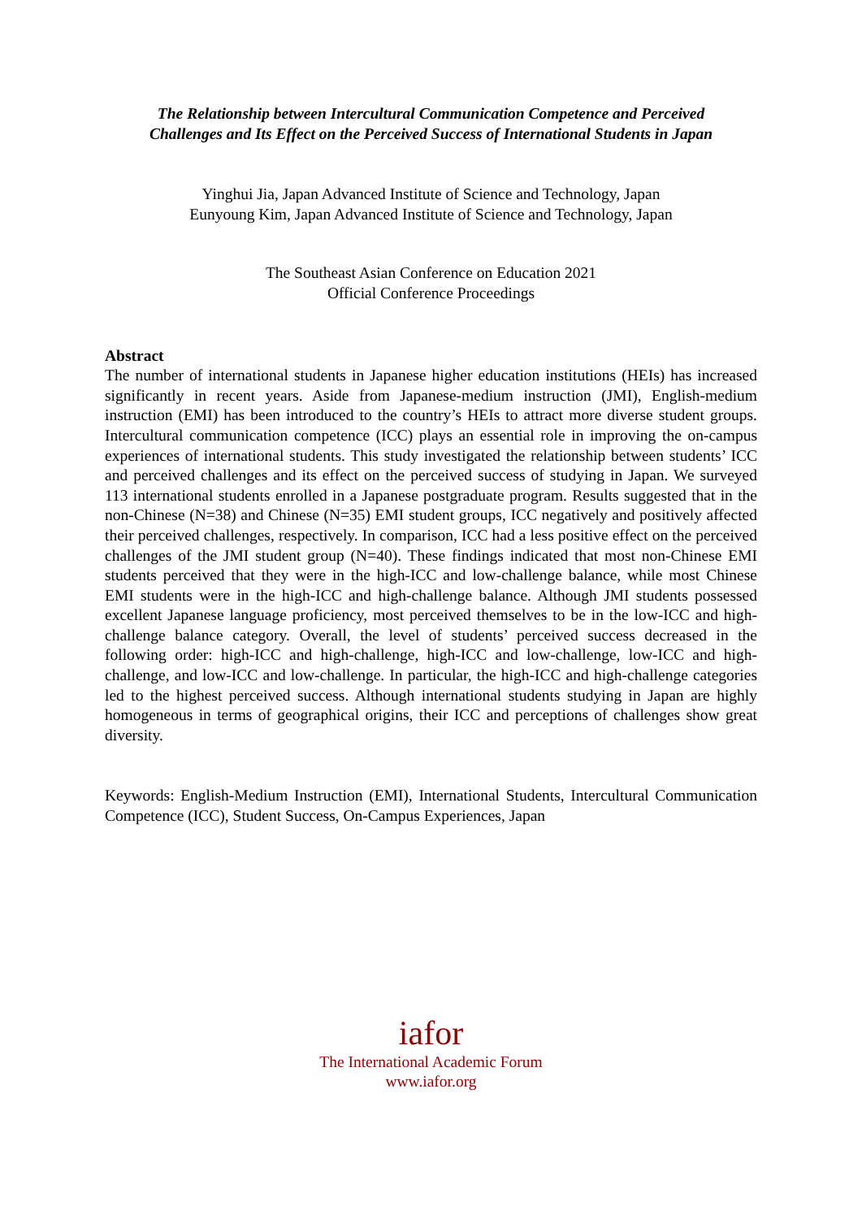The Relationship between Intercultural Communication Competence and Perceived
Challenges and Its Effect on the Perceived Success of International Students in Japan
Yinghui Jia, Japan Advanced Institute of Science and Technology, Japan
Eunyoung Kim, Japan Advanced Institute of Science and Technology, Japan
The Southeast Asian Conference on Education 2021
Official Conference Proceedings
Abstract
The number of international students in Japanese higher education institutions (HEIs) has increased significantly in recent years. Aside from Japanese-medium instruction (JMI), English-medium instruction (EMI) has been introduced to the country’s HEIs to attract more diverse student groups. Intercultural communication competence (ICC) plays an essential role in improving the on-campus experiences of international students. This study investigated the relationship between students’ ICC and perceived challenges and its effect on the perceived success of studying in Japan. We surveyed 113 international students enrolled in a Japanese postgraduate program. Results suggested that in the non-Chinese (N=38) and Chinese (N=35) EMI student groups, ICC negatively and positively affected their perceived challenges, respectively. In comparison, ICC had a less positive effect on the perceived challenges of the JMI student group (N=40). These findings indicated that most non-Chinese EMI students perceived that they were in the high-ICC and low-challenge balance, while most Chinese EMI students were in the high-ICC and high-challenge balance. Although JMI students possessed excellent Japanese language proficiency, most perceived themselves to be in the low-ICC and high-challenge balance category. Overall, the level of students’ perceived success decreased in the following order: high-ICC and high-challenge, high-ICC and low-challenge, low-ICC and high-challenge, and low-ICC and low-challenge. In particular, the high-ICC and high-challenge categories led to the highest perceived success. Although international students studying in Japan are highly homogeneous in terms of geographical origins, their ICC and perceptions of challenges show great diversity.
Keywords: English-Medium Instruction (EMI), International Students, Intercultural Communication Competence (ICC), Student Success, On-Campus Experiences, Japan
iafor
The International Academic Forum
www.iafor.org